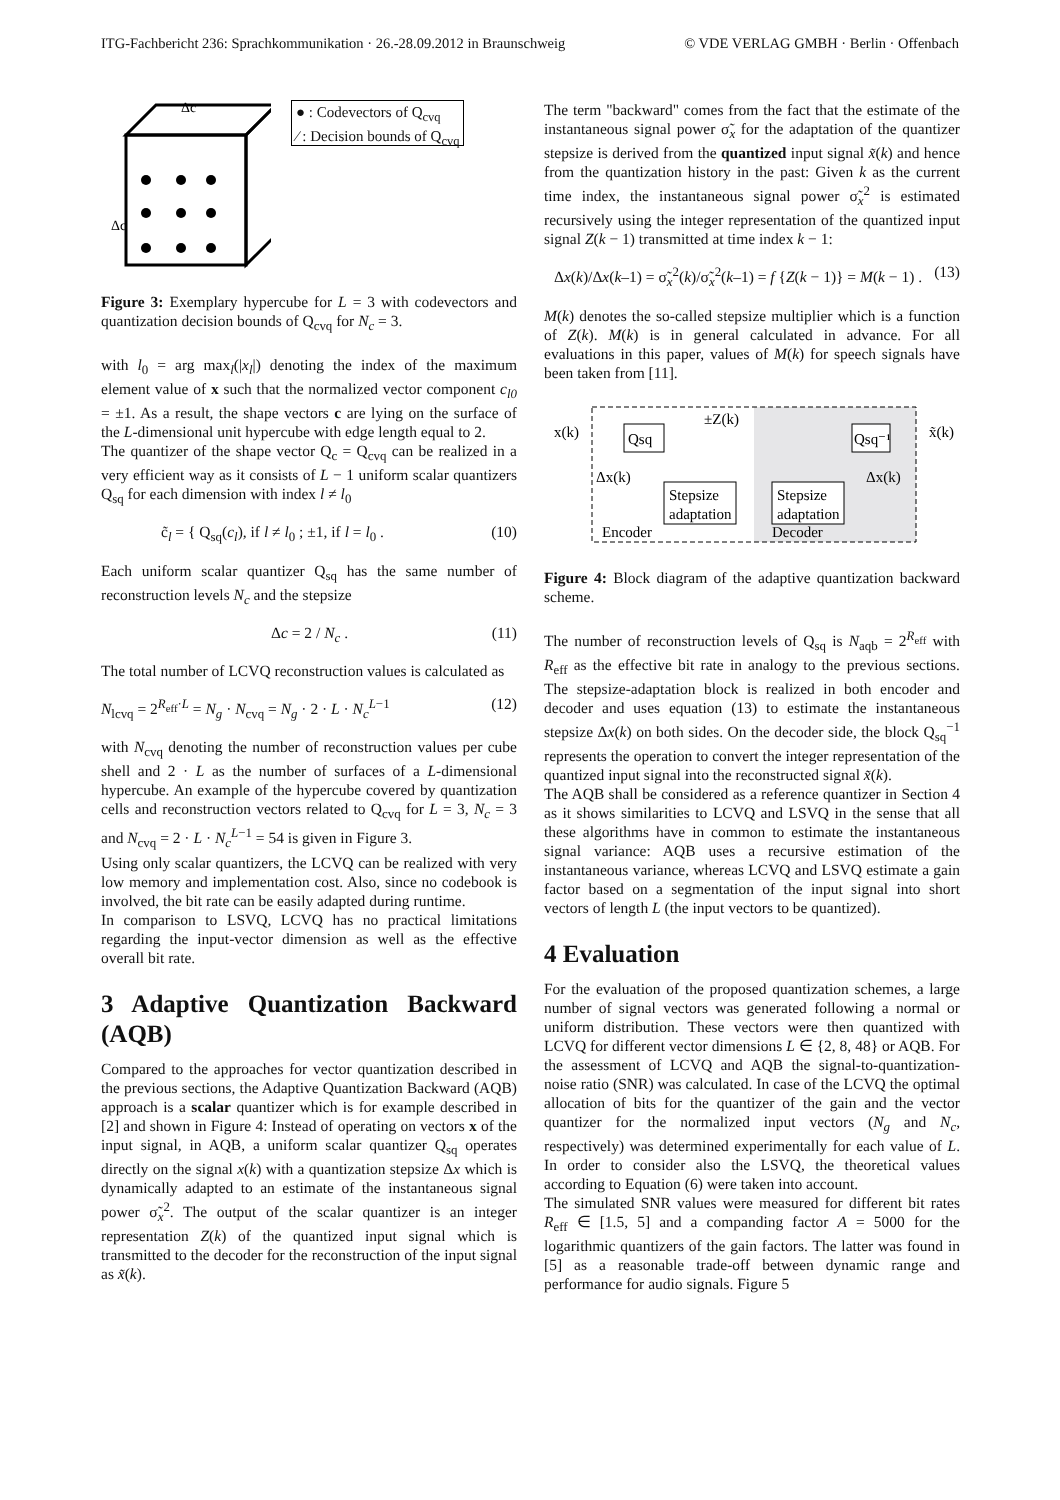ITG-Fachbericht 236: Sprachkommunikation · 26.-28.09.2012 in Braunschweig © VDE VERLAG GMBH · Berlin · Offenbach
Δc
Δc
● : Codevectors of Q<sub>cvq</sub>
⁄ : Decision bounds of Q<sub>cvq</sub>
Figure 3: Exemplary hypercube for L = 3 with codevectors and quantization decision bounds of Q<sub>cvq</sub> for N<sub>c</sub> = 3.
with l<sub>0</sub> = arg max<sub>l</sub>(|x<sub>l</sub>|) denoting the index of the maximum element value of x such that the normalized vector component c<sub>l0</sub> = ±1. As a result, the shape vectors c are lying on the surface of the L-dimensional unit hypercube with edge length equal to 2.
The quantizer of the shape vector Q<sub>c</sub> = Q<sub>cvq</sub> can be realized in a very efficient way as it consists of L − 1 uniform scalar quantizers Q<sub>sq</sub> for each dimension with index l ≠ l<sub>0</sub>
c̃<sub>l</sub> = { Q<sub>sq</sub>(c<sub>l</sub>), if l ≠ l<sub>0</sub> ; ±1, if l = l<sub>0</sub> . (10)
Each uniform scalar quantizer Q<sub>sq</sub> has the same number of reconstruction levels N<sub>c</sub> and the stepsize
Δc = 2 / N<sub>c</sub> . (11)
The total number of LCVQ reconstruction values is calculated as
N<sub>lcvq</sub> = 2<sup>R<sub>eff</sub>·L</sup> = N<sub>g</sub> · N<sub>cvq</sub> = N<sub>g</sub> · 2 · L · N<sub>c</sub><sup>L−1</sup> (12)
with N<sub>cvq</sub> denoting the number of reconstruction values per cube shell and 2 · L as the number of surfaces of a L-dimensional hypercube. An example of the hypercube covered by quantization cells and reconstruction vectors related to Q<sub>cvq</sub> for L = 3, N<sub>c</sub> = 3 and N<sub>cvq</sub> = 2 · L · N<sub>c</sub><sup>L−1</sup> = 54 is given in Figure 3.
Using only scalar quantizers, the LCVQ can be realized with very low memory and implementation cost. Also, since no codebook is involved, the bit rate can be easily adapted during runtime.
In comparison to LSVQ, LCVQ has no practical limitations regarding the input-vector dimension as well as the effective overall bit rate.
3 Adaptive Quantization Backward (AQB)
Compared to the approaches for vector quantization described in the previous sections, the Adaptive Quantization Backward (AQB) approach is a scalar quantizer which is for example described in [2] and shown in Figure 4: Instead of operating on vectors x of the input signal, in AQB, a uniform scalar quantizer Q<sub>sq</sub> operates directly on the signal x(k) with a quantization stepsize Δx which is dynamically adapted to an estimate of the instantaneous signal power σ̃<sub>x</sub><sup>2</sup>. The output of the scalar quantizer is an integer representation Z(k) of the quantized input signal which is transmitted to the decoder for the reconstruction of the input signal as x̃(k).
The term "backward" comes from the fact that the estimate of the instantaneous signal power σ̃<sub>x</sub> for the adaptation of the quantizer stepsize is derived from the quantized input signal x̃(k) and hence from the quantization history in the past: Given k as the current time index, the instantaneous signal power σ̃<sub>x</sub><sup>2</sup> is estimated recursively using the integer representation of the quantized input signal Z(k − 1) transmitted at time index k − 1:
Δx(k)/Δx(k–1) = σ̃<sub>x</sub><sup>2</sup>(k)/σ̃<sub>x</sub><sup>2</sup>(k–1) = f {Z(k − 1)} = M(k − 1) . (13)
M(k) denotes the so-called stepsize multiplier which is a function of Z(k). M(k) is in general calculated in advance. For all evaluations in this paper, values of M(k) for speech signals have been taken from [11].
x(k)
Qsq
±Z(k)
Qsq⁻¹
x̃(k)
Δx(k)
Δx(k)
Stepsize
adaptation
Stepsize
adaptation
Encoder
Decoder
Figure 4: Block diagram of the adaptive quantization backward scheme.
The number of reconstruction levels of Q<sub>sq</sub> is N<sub>aqb</sub> = 2<sup>R<sub>eff</sub></sup> with R<sub>eff</sub> as the effective bit rate in analogy to the previous sections. The stepsize-adaptation block is realized in both encoder and decoder and uses equation (13) to estimate the instantaneous stepsize Δx(k) on both sides. On the decoder side, the block Q<sub>sq</sub><sup>−1</sup> represents the operation to convert the integer representation of the quantized input signal into the reconstructed signal x̃(k).
The AQB shall be considered as a reference quantizer in Section 4 as it shows similarities to LCVQ and LSVQ in the sense that all these algorithms have in common to estimate the instantaneous signal variance: AQB uses a recursive estimation of the instantaneous variance, whereas LCVQ and LSVQ estimate a gain factor based on a segmentation of the input signal into short vectors of length L (the input vectors to be quantized).
4 Evaluation
For the evaluation of the proposed quantization schemes, a large number of signal vectors was generated following a normal or uniform distribution. These vectors were then quantized with LCVQ for different vector dimensions L ∈ {2, 8, 48} or AQB. For the assessment of LCVQ and AQB the signal-to-quantization-noise ratio (SNR) was calculated. In case of the LCVQ the optimal allocation of bits for the quantizer of the gain and the vector quantizer for the normalized input vectors (N<sub>g</sub> and N<sub>c</sub>, respectively) was determined experimentally for each value of L. In order to consider also the LSVQ, the theoretical values according to Equation (6) were taken into account.
The simulated SNR values were measured for different bit rates R<sub>eff</sub> ∈ [1.5, 5] and a companding factor A = 5000 for the logarithmic quantizers of the gain factors. The latter was found in [5] as a reasonable trade-off between dynamic range and performance for audio signals. Figure 5